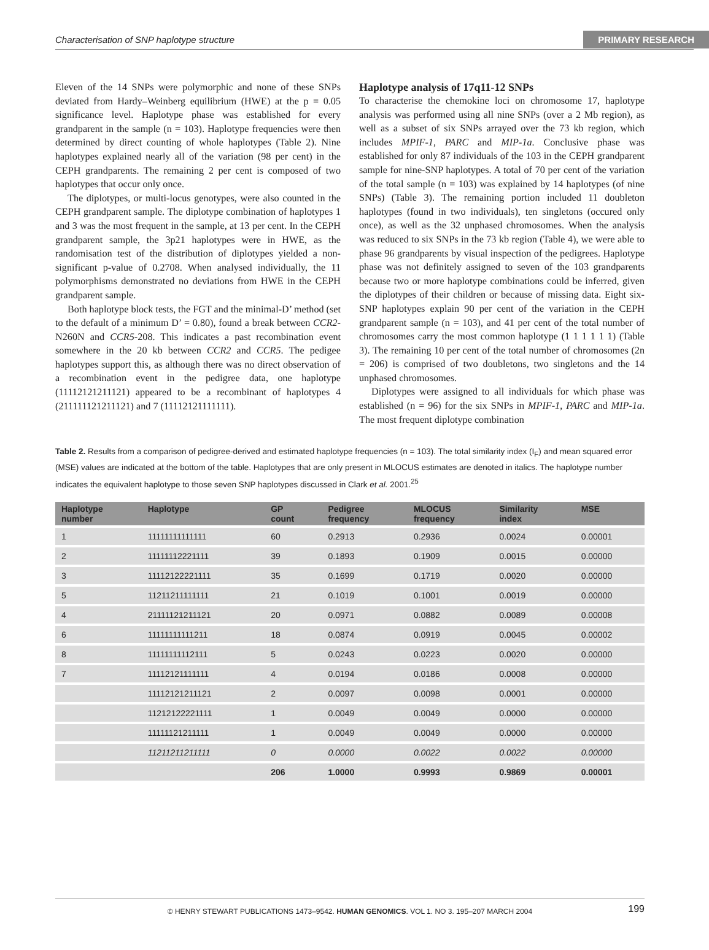Characterisation of SNP haplotype structure PRIMARY RESEARCH
Eleven of the 14 SNPs were polymorphic and none of these SNPs deviated from Hardy–Weinberg equilibrium (HWE) at the p = 0.05 significance level. Haplotype phase was established for every grandparent in the sample (n = 103). Haplotype frequencies were then determined by direct counting of whole haplotypes (Table 2). Nine haplotypes explained nearly all of the variation (98 per cent) in the CEPH grandparents. The remaining 2 per cent is composed of two haplotypes that occur only once.
The diplotypes, or multi-locus genotypes, were also counted in the CEPH grandparent sample. The diplotype combination of haplotypes 1 and 3 was the most frequent in the sample, at 13 per cent. In the CEPH grandparent sample, the 3p21 haplotypes were in HWE, as the randomisation test of the distribution of diplotypes yielded a non-significant p-value of 0.2708. When analysed individually, the 11 polymorphisms demonstrated no deviations from HWE in the CEPH grandparent sample.
Both haplotype block tests, the FGT and the minimal-D’ method (set to the default of a minimum D’ = 0.80), found a break between CCR2-N260N and CCR5-208. This indicates a past recombination event somewhere in the 20 kb between CCR2 and CCR5. The pedigee haplotypes support this, as although there was no direct observation of a recombination event in the pedigree data, one haplotype (11112121211121) appeared to be a recombinant of haplotypes 4 (211111121211121) and 7 (11112121111111).
Haplotype analysis of 17q11-12 SNPs
To characterise the chemokine loci on chromosome 17, haplotype analysis was performed using all nine SNPs (over a 2 Mb region), as well as a subset of six SNPs arrayed over the 73 kb region, which includes MPIF-1, PARC and MIP-1a. Conclusive phase was established for only 87 individuals of the 103 in the CEPH grandparent sample for nine-SNP haplotypes. A total of 70 per cent of the variation of the total sample (n = 103) was explained by 14 haplotypes (of nine SNPs) (Table 3). The remaining portion included 11 doubleton haplotypes (found in two individuals), ten singletons (occured only once), as well as the 32 unphased chromosomes. When the analysis was reduced to six SNPs in the 73 kb region (Table 4), we were able to phase 96 grandparents by visual inspection of the pedigrees. Haplotype phase was not definitely assigned to seven of the 103 grandparents because two or more haplotype combinations could be inferred, given the diplotypes of their children or because of missing data. Eight six-SNP haplotypes explain 90 per cent of the variation in the CEPH grandparent sample (n = 103), and 41 per cent of the total number of chromosomes carry the most common haplotype (1 1 1 1 1 1) (Table 3). The remaining 10 per cent of the total number of chromosomes (2n = 206) is comprised of two doubletons, two singletons and the 14 unphased chromosomes.
Diplotypes were assigned to all individuals for which phase was established (n = 96) for the six SNPs in MPIF-1, PARC and MIP-1a. The most frequent diplotype combination
Table 2. Results from a comparison of pedigree-derived and estimated haplotype frequencies (n = 103). The total similarity index (I<sub>F</sub>) and mean squared error (MSE) values are indicated at the bottom of the table. Haplotypes that are only present in MLOCUS estimates are denoted in italics. The haplotype number indicates the equivalent haplotype to those seven SNP haplotypes discussed in Clark et al. 2001.<sup>25</sup>
| Haplotype number | Haplotype | GP count | Pedigree frequency | MLOCUS frequency | Similarity index | MSE |
| --- | --- | --- | --- | --- | --- | --- |
| 1 | 11111111111111 | 60 | 0.2913 | 0.2936 | 0.0024 | 0.00001 |
| 2 | 11111112221111 | 39 | 0.1893 | 0.1909 | 0.0015 | 0.00000 |
| 3 | 11112122221111 | 35 | 0.1699 | 0.1719 | 0.0020 | 0.00000 |
| 5 | 11211211111111 | 21 | 0.1019 | 0.1001 | 0.0019 | 0.00000 |
| 4 | 21111121211121 | 20 | 0.0971 | 0.0882 | 0.0089 | 0.00008 |
| 6 | 11111111111211 | 18 | 0.0874 | 0.0919 | 0.0045 | 0.00002 |
| 8 | 11111111112111 | 5 | 0.0243 | 0.0223 | 0.0020 | 0.00000 |
| 7 | 11112121111111 | 4 | 0.0194 | 0.0186 | 0.0008 | 0.00000 |
| | 11112121211121 | 2 | 0.0097 | 0.0098 | 0.0001 | 0.00000 |
| | 11212122221111 | 1 | 0.0049 | 0.0049 | 0.0000 | 0.00000 |
| | 11111121211111 | 1 | 0.0049 | 0.0049 | 0.0000 | 0.00000 |
| | 11211211211111 | 0 | 0.0000 | 0.0022 | 0.0022 | 0.00000 |
| | | 206 | 1.0000 | 0.9993 | 0.9869 | 0.00001 |
© HENRY STEWART PUBLICATIONS 1473–9542. HUMAN GENOMICS. VOL 1. NO 3. 195–207 MARCH 2004 199